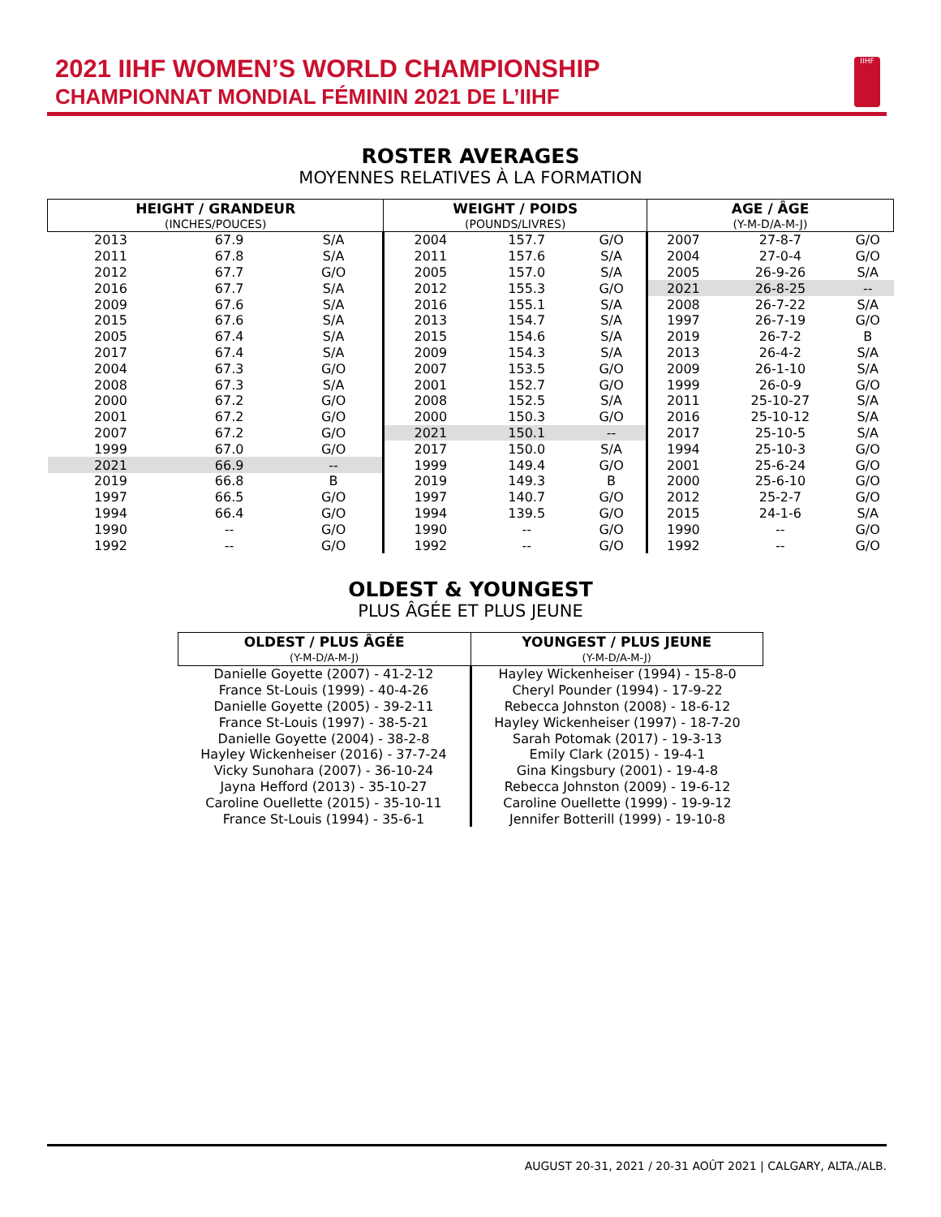2021 IIHF WOMEN’S WORLD CHAMPIONSHIP
CHAMPIONNAT MONDIAL FÉMININ 2021 DE L’IIHF
IIHF
ROSTER AVERAGES
MOYENNES RELATIVES À LA FORMATION
| HEIGHT / GRANDEUR (INCHES/POUCES) | | | WEIGHT / POIDS (POUNDS/LIVRES) | | | AGE / ÂGE (Y-M-D/A-M-J) | | |
| --- | --- | --- | --- | --- | --- | --- | --- | --- |
| 2013 | 67.9 | S/A | 2004 | 157.7 | G/O | 2007 | 27-8-7 | G/O |
| 2011 | 67.8 | S/A | 2011 | 157.6 | S/A | 2004 | 27-0-4 | G/O |
| 2012 | 67.7 | G/O | 2005 | 157.0 | S/A | 2005 | 26-9-26 | S/A |
| 2016 | 67.7 | S/A | 2012 | 155.3 | G/O | 2021 | 26-8-25 | -- |
| 2009 | 67.6 | S/A | 2016 | 155.1 | S/A | 2008 | 26-7-22 | S/A |
| 2015 | 67.6 | S/A | 2013 | 154.7 | S/A | 1997 | 26-7-19 | G/O |
| 2005 | 67.4 | S/A | 2015 | 154.6 | S/A | 2019 | 26-7-2 | B |
| 2017 | 67.4 | S/A | 2009 | 154.3 | S/A | 2013 | 26-4-2 | S/A |
| 2004 | 67.3 | G/O | 2007 | 153.5 | G/O | 2009 | 26-1-10 | S/A |
| 2008 | 67.3 | S/A | 2001 | 152.7 | G/O | 1999 | 26-0-9 | G/O |
| 2000 | 67.2 | G/O | 2008 | 152.5 | S/A | 2011 | 25-10-27 | S/A |
| 2001 | 67.2 | G/O | 2000 | 150.3 | G/O | 2016 | 25-10-12 | S/A |
| 2007 | 67.2 | G/O | 2021 | 150.1 | -- | 2017 | 25-10-5 | S/A |
| 1999 | 67.0 | G/O | 2017 | 150.0 | S/A | 1994 | 25-10-3 | G/O |
| 2021 | 66.9 | -- | 1999 | 149.4 | G/O | 2001 | 25-6-24 | G/O |
| 2019 | 66.8 | B | 2019 | 149.3 | B | 2000 | 25-6-10 | G/O |
| 1997 | 66.5 | G/O | 1997 | 140.7 | G/O | 2012 | 25-2-7 | G/O |
| 1994 | 66.4 | G/O | 1994 | 139.5 | G/O | 2015 | 24-1-6 | S/A |
| 1990 | -- | G/O | 1990 | -- | G/O | 1990 | -- | G/O |
| 1992 | -- | G/O | 1992 | -- | G/O | 1992 | -- | G/O |
OLDEST & YOUNGEST
PLUS ÂGÉE ET PLUS JEUNE
| OLDEST / PLUS ÂGÉE (Y-M-D/A-M-J) | YOUNGEST / PLUS JEUNE (Y-M-D/A-M-J) |
| --- | --- |
| Danielle Goyette (2007) - 41-2-12 | Hayley Wickenheiser (1994) - 15-8-0 |
| France St-Louis (1999) - 40-4-26 | Cheryl Pounder (1994) - 17-9-22 |
| Danielle Goyette (2005) - 39-2-11 | Rebecca Johnston (2008) - 18-6-12 |
| France St-Louis (1997) - 38-5-21 | Hayley Wickenheiser (1997) - 18-7-20 |
| Danielle Goyette (2004) - 38-2-8 | Sarah Potomak (2017) - 19-3-13 |
| Hayley Wickenheiser (2016) - 37-7-24 | Emily Clark (2015) - 19-4-1 |
| Vicky Sunohara (2007) - 36-10-24 | Gina Kingsbury (2001) - 19-4-8 |
| Jayna Hefford (2013) - 35-10-27 | Rebecca Johnston (2009) - 19-6-12 |
| Caroline Ouellette (2015) - 35-10-11 | Caroline Ouellette (1999) - 19-9-12 |
| France St-Louis (1994) - 35-6-1 | Jennifer Botterill (1999) - 19-10-8 |
AUGUST 20-31, 2021 / 20-31 AOÛT 2021 | CALGARY, ALTA./ALB.